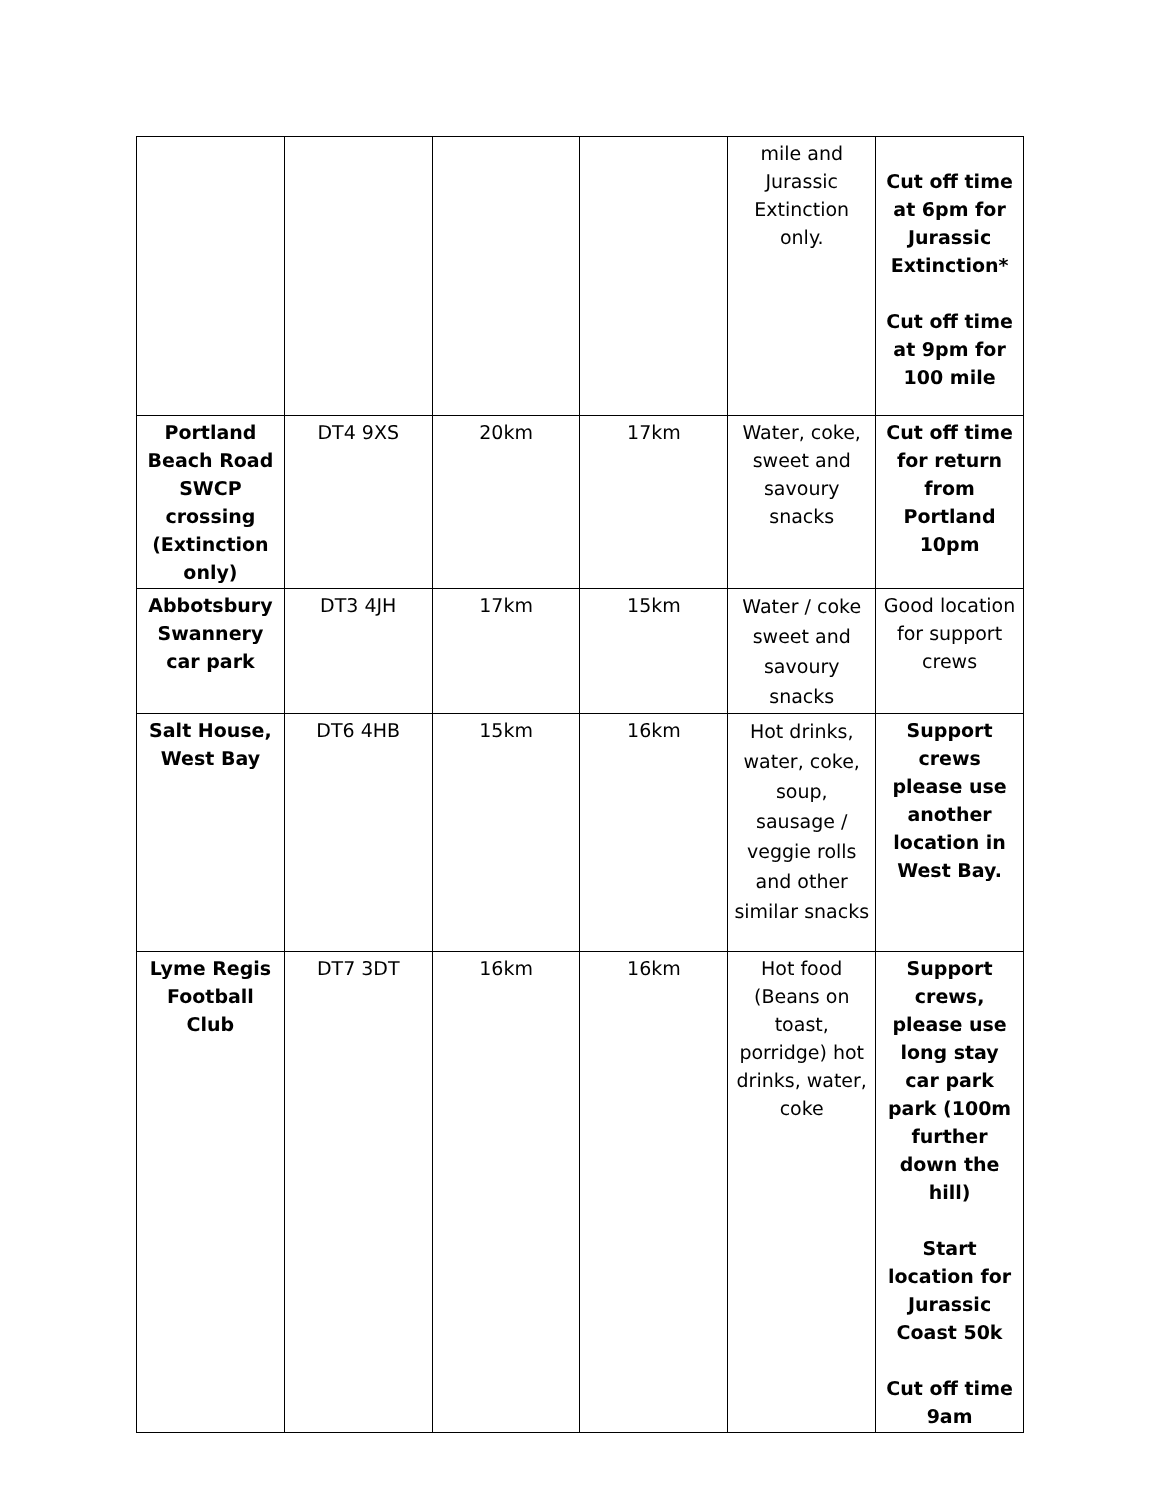| | | | | mile and Jurassic Extinction only. | Cut off time at 6pm for Jurassic Extinction* Cut off time at 9pm for 100 mile |
| Portland Beach Road SWCP crossing (Extinction only) | DT4 9XS | 20km | 17km | Water, coke, sweet and savoury snacks | Cut off time for return from Portland 10pm |
| Abbotsbury Swannery car park | DT3 4JH | 17km | 15km | Water / coke sweet and savoury snacks | Good location for support crews |
| Salt House, West Bay | DT6 4HB | 15km | 16km | Hot drinks, water, coke, soup, sausage / veggie rolls and other similar snacks | Support crews please use another location in West Bay. |
| Lyme Regis Football Club | DT7 3DT | 16km | 16km | Hot food (Beans on toast, porridge) hot drinks, water, coke | Support crews, please use long stay car park park (100m further down the hill) Start location for Jurassic Coast 50k Cut off time 9am |